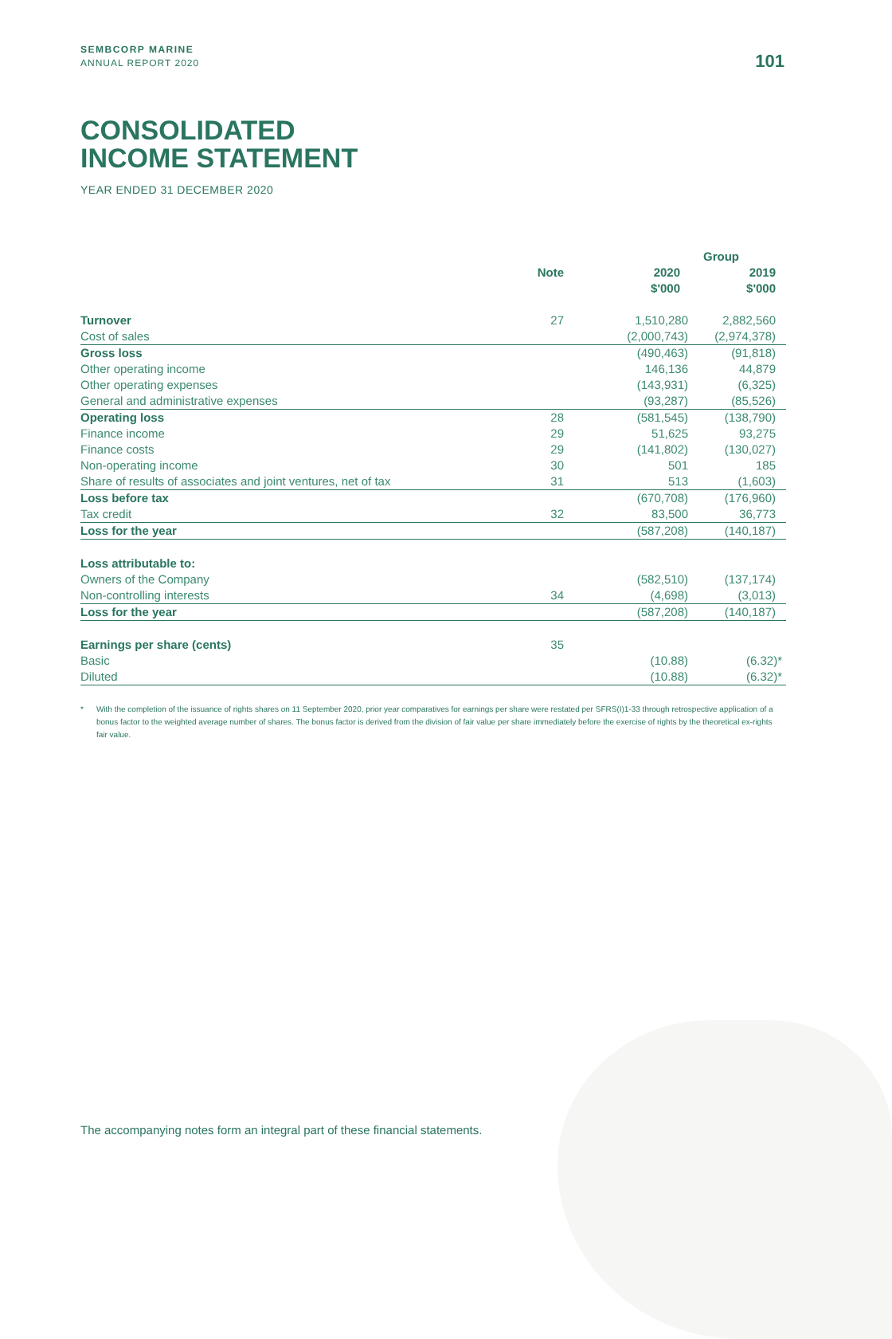SEMBCORP MARINE
ANNUAL REPORT 2020
101
CONSOLIDATED
INCOME STATEMENT
YEAR ENDED 31 DECEMBER 2020
| | | Group | |
| --- | --- | --- | --- |
| | Note | 2020 $'000 | 2019 $'000 |
| Turnover | 27 | 1,510,280 | 2,882,560 |
| Cost of sales | | (2,000,743) | (2,974,378) |
| Gross loss | | (490,463) | (91,818) |
| Other operating income | | 146,136 | 44,879 |
| Other operating expenses | | (143,931) | (6,325) |
| General and administrative expenses | | (93,287) | (85,526) |
| Operating loss | 28 | (581,545) | (138,790) |
| Finance income | 29 | 51,625 | 93,275 |
| Finance costs | 29 | (141,802) | (130,027) |
| Non-operating income | 30 | 501 | 185 |
| Share of results of associates and joint ventures, net of tax | 31 | 513 | (1,603) |
| Loss before tax | | (670,708) | (176,960) |
| Tax credit | 32 | 83,500 | 36,773 |
| Loss for the year | | (587,208) | (140,187) |
| Loss attributable to: | | | |
| Owners of the Company | | (582,510) | (137,174) |
| Non-controlling interests | 34 | (4,698) | (3,013) |
| Loss for the year | | (587,208) | (140,187) |
| Earnings per share (cents) | 35 | | |
| Basic | | (10.88) | (6.32)* |
| Diluted | | (10.88) | (6.32)* |
* With the completion of the issuance of rights shares on 11 September 2020, prior year comparatives for earnings per share were restated per SFRS(I)1-33 through retrospective application of a bonus factor to the weighted average number of shares. The bonus factor is derived from the division of fair value per share immediately before the exercise of rights by the theoretical ex-rights fair value.
The accompanying notes form an integral part of these financial statements.